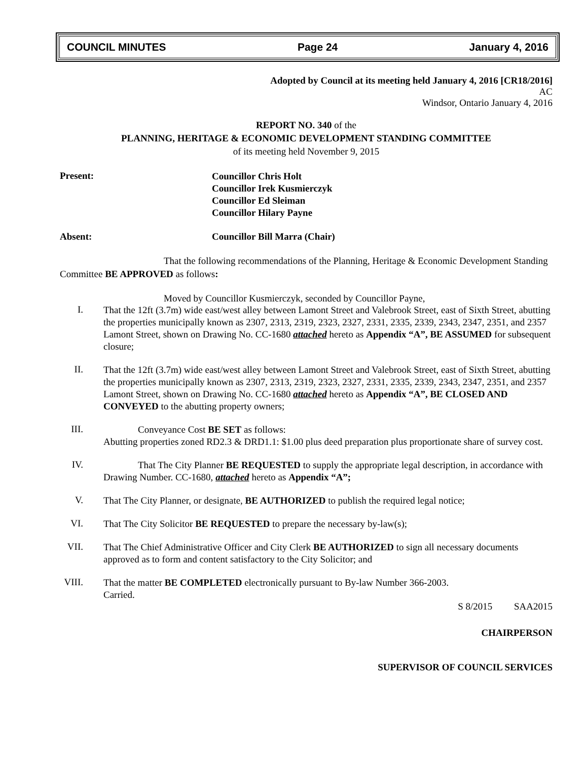COUNCIL MINUTES Page 24 January 4, 2016
Adopted by Council at its meeting held January 4, 2016 [CR18/2016]
AC
Windsor, Ontario January 4, 2016
REPORT NO. 340 of the
PLANNING, HERITAGE & ECONOMIC DEVELOPMENT STANDING COMMITTEE
of its meeting held November 9, 2015
Present:
Councillor Chris Holt
Councillor Irek Kusmierczyk
Councillor Ed Sleiman
Councillor Hilary Payne
Absent: Councillor Bill Marra (Chair)
That the following recommendations of the Planning, Heritage & Economic Development Standing Committee BE APPROVED as follows:
Moved by Councillor Kusmierczyk, seconded by Councillor Payne,
I.
That the 12ft (3.7m) wide east/west alley between Lamont Street and Valebrook Street, east of Sixth Street, abutting the properties municipally known as 2307, 2313, 2319, 2323, 2327, 2331, 2335, 2339, 2343, 2347, 2351, and 2357 Lamont Street, shown on Drawing No. CC-1680 attached hereto as Appendix “A”, BE ASSUMED for subsequent closure;
II.
That the 12ft (3.7m) wide east/west alley between Lamont Street and Valebrook Street, east of Sixth Street, abutting the properties municipally known as 2307, 2313, 2319, 2323, 2327, 2331, 2335, 2339, 2343, 2347, 2351, and 2357 Lamont Street, shown on Drawing No. CC-1680 attached hereto as Appendix “A”, BE CLOSED AND CONVEYED to the abutting property owners;
III.
Conveyance Cost BE SET as follows:
Abutting properties zoned RD2.3 & DRD1.1: $1.00 plus deed preparation plus proportionate share of survey cost.
IV.
That The City Planner BE REQUESTED to supply the appropriate legal description, in accordance with Drawing Number. CC-1680, attached hereto as Appendix “A”;
V.
That The City Planner, or designate, BE AUTHORIZED to publish the required legal notice;
VI.
That The City Solicitor BE REQUESTED to prepare the necessary by-law(s);
VII.
That The Chief Administrative Officer and City Clerk BE AUTHORIZED to sign all necessary documents approved as to form and content satisfactory to the City Solicitor; and
VIII.
That the matter BE COMPLETED electronically pursuant to By-law Number 366-2003.
Carried.
S 8/2015 SAA2015
CHAIRPERSON
SUPERVISOR OF COUNCIL SERVICES